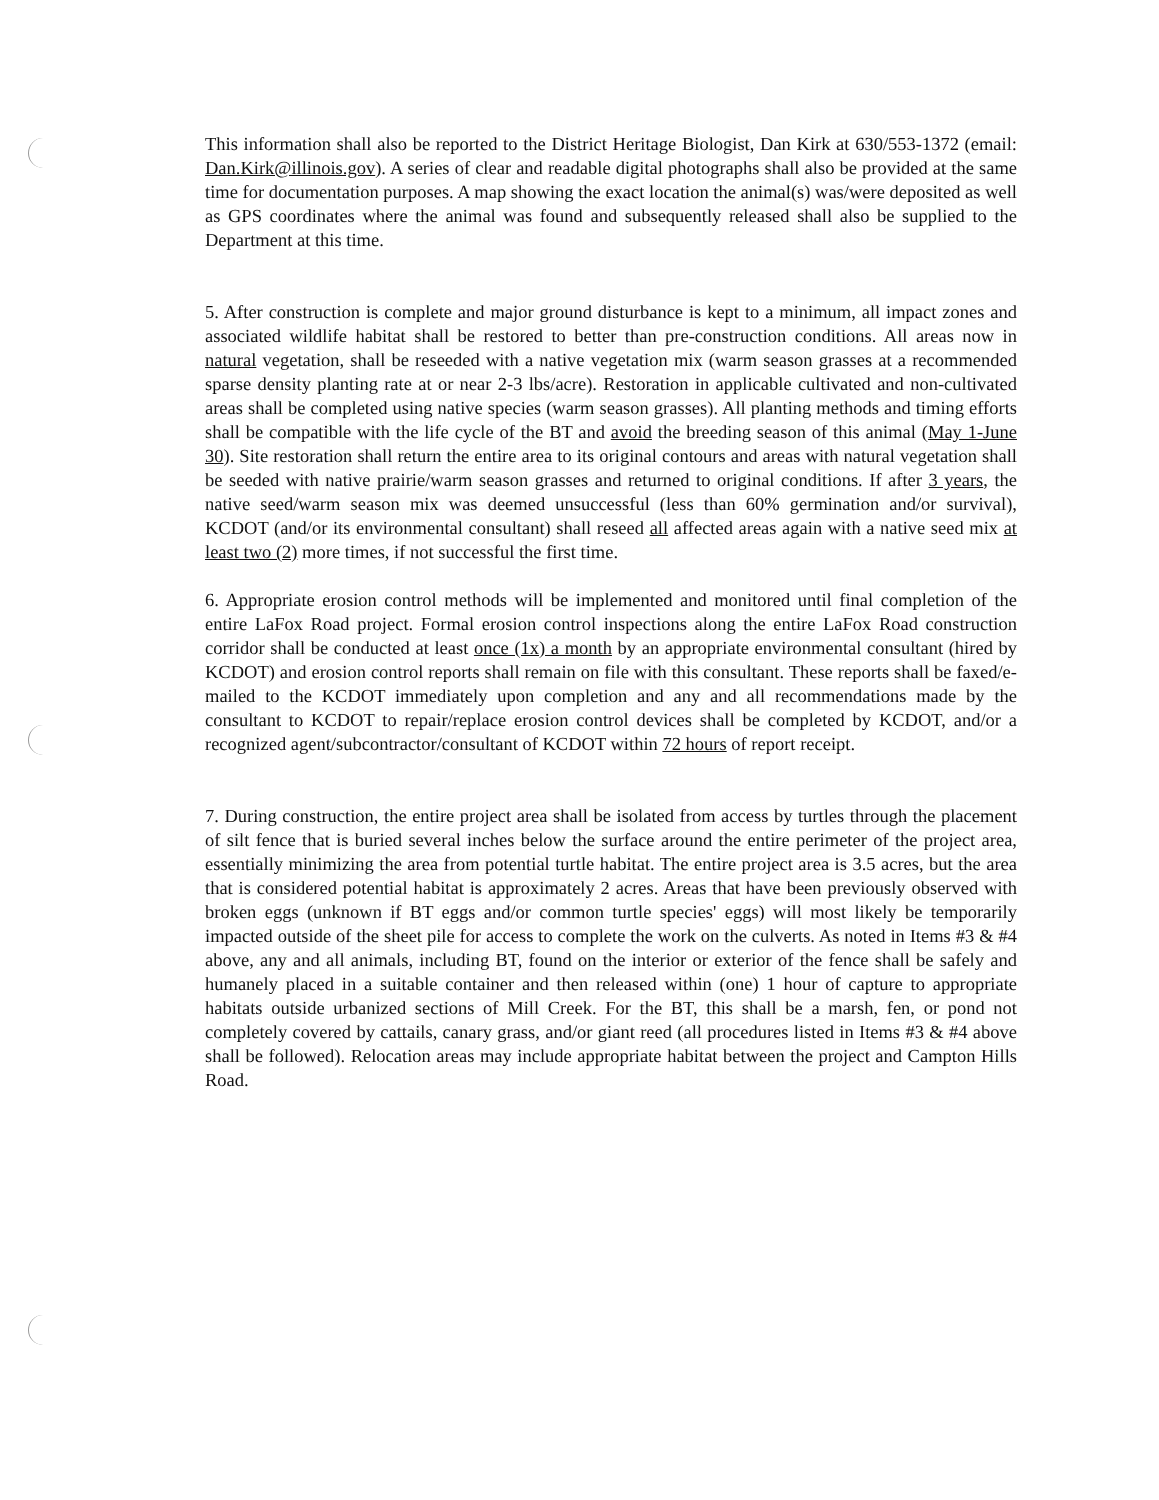This information shall also be reported to the District Heritage Biologist, Dan Kirk at 630/553-1372 (email: Dan.Kirk@illinois.gov). A series of clear and readable digital photographs shall also be provided at the same time for documentation purposes. A map showing the exact location the animal(s) was/were deposited as well as GPS coordinates where the animal was found and subsequently released shall also be supplied to the Department at this time.
5. After construction is complete and major ground disturbance is kept to a minimum, all impact zones and associated wildlife habitat shall be restored to better than pre-construction conditions. All areas now in natural vegetation, shall be reseeded with a native vegetation mix (warm season grasses at a recommended sparse density planting rate at or near 2-3 lbs/acre). Restoration in applicable cultivated and non-cultivated areas shall be completed using native species (warm season grasses). All planting methods and timing efforts shall be compatible with the life cycle of the BT and avoid the breeding season of this animal (May 1-June 30). Site restoration shall return the entire area to its original contours and areas with natural vegetation shall be seeded with native prairie/warm season grasses and returned to original conditions. If after 3 years, the native seed/warm season mix was deemed unsuccessful (less than 60% germination and/or survival), KCDOT (and/or its environmental consultant) shall reseed all affected areas again with a native seed mix at least two (2) more times, if not successful the first time.
6. Appropriate erosion control methods will be implemented and monitored until final completion of the entire LaFox Road project. Formal erosion control inspections along the entire LaFox Road construction corridor shall be conducted at least once (1x) a month by an appropriate environmental consultant (hired by KCDOT) and erosion control reports shall remain on file with this consultant. These reports shall be faxed/e-mailed to the KCDOT immediately upon completion and any and all recommendations made by the consultant to KCDOT to repair/replace erosion control devices shall be completed by KCDOT, and/or a recognized agent/subcontractor/consultant of KCDOT within 72 hours of report receipt.
7. During construction, the entire project area shall be isolated from access by turtles through the placement of silt fence that is buried several inches below the surface around the entire perimeter of the project area, essentially minimizing the area from potential turtle habitat. The entire project area is 3.5 acres, but the area that is considered potential habitat is approximately 2 acres. Areas that have been previously observed with broken eggs (unknown if BT eggs and/or common turtle species' eggs) will most likely be temporarily impacted outside of the sheet pile for access to complete the work on the culverts. As noted in Items #3 & #4 above, any and all animals, including BT, found on the interior or exterior of the fence shall be safely and humanely placed in a suitable container and then released within (one) 1 hour of capture to appropriate habitats outside urbanized sections of Mill Creek. For the BT, this shall be a marsh, fen, or pond not completely covered by cattails, canary grass, and/or giant reed (all procedures listed in Items #3 & #4 above shall be followed). Relocation areas may include appropriate habitat between the project and Campton Hills Road.